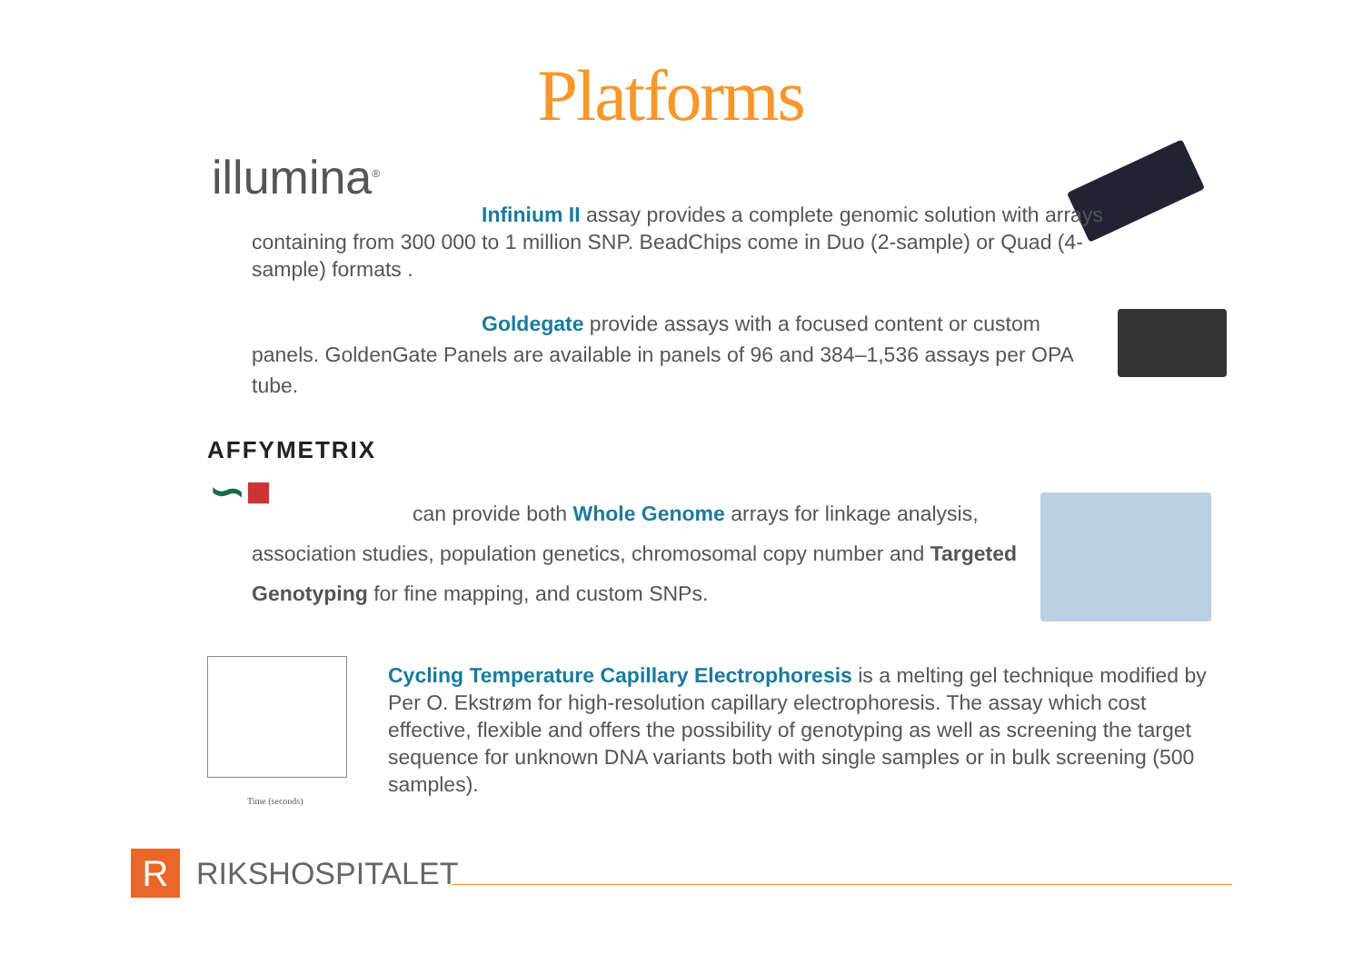Platforms
illumina<sup>®</sup>
Infinium II assay provides a complete genomic solution with arrays containing from 300 000 to 1 million SNP. BeadChips come in Duo (2-sample) or Quad (4-sample) formats .
Goldegate provide assays with a focused content or custom panels. GoldenGate Panels are available in panels of 96 and 384–1,536 assays per OPA tube.
AFFYMETRIX
∽■
can provide both Whole Genome arrays for linkage analysis, association studies, population genetics, chromosomal copy number and Targeted Genotyping for fine mapping, and custom SNPs.
Time (seconds)
Cycling Temperature Capillary Electrophoresis is a melting gel technique modified by Per O. Ekstrøm for high-resolution capillary electrophoresis. The assay which cost effective, flexible and offers the possibility of genotyping as well as screening the target sequence for unknown DNA variants both with single samples or in bulk screening (500 samples).
R RIKSHOSPITALET